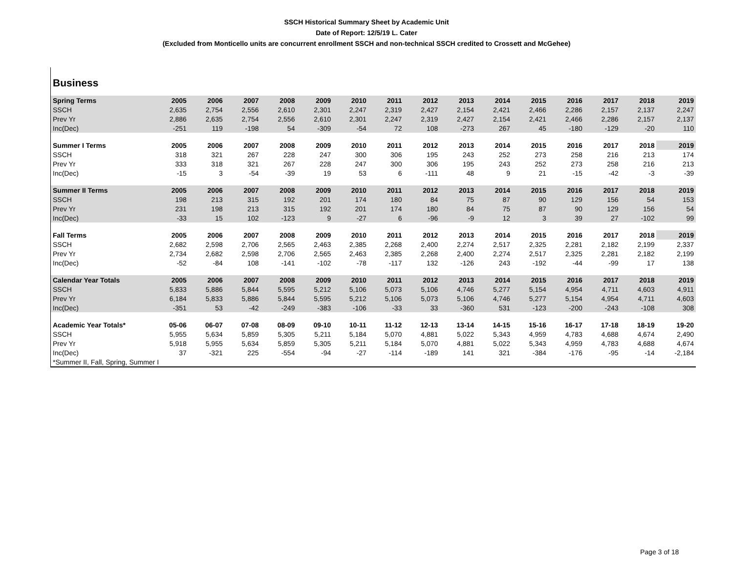SSCH Historical Summary Sheet by Academic Unit
Date of Report: 12/5/19 L. Cater
(Excluded from Monticello units are concurrent enrollment SSCH and non-technical SSCH credited to Crossett and McGehee)
Business
| Spring Terms | 2005 | 2006 | 2007 | 2008 | 2009 | 2010 | 2011 | 2012 | 2013 | 2014 | 2015 | 2016 | 2017 | 2018 | 2019 |
| --- | --- | --- | --- | --- | --- | --- | --- | --- | --- | --- | --- | --- | --- | --- | --- |
| SSCH | 2,635 | 2,754 | 2,556 | 2,610 | 2,301 | 2,247 | 2,319 | 2,427 | 2,154 | 2,421 | 2,466 | 2,286 | 2,157 | 2,137 | 2,247 |
| Prev Yr | 2,886 | 2,635 | 2,754 | 2,556 | 2,610 | 2,301 | 2,247 | 2,319 | 2,427 | 2,154 | 2,421 | 2,466 | 2,286 | 2,157 | 2,137 |
| Inc(Dec) | -251 | 119 | -198 | 54 | -309 | -54 | 72 | 108 | -273 | 267 | 45 | -180 | -129 | -20 | 110 |
| Summer I Terms | 2005 | 2006 | 2007 | 2008 | 2009 | 2010 | 2011 | 2012 | 2013 | 2014 | 2015 | 2016 | 2017 | 2018 | 2019 |
| SSCH | 318 | 321 | 267 | 228 | 247 | 300 | 306 | 195 | 243 | 252 | 273 | 258 | 216 | 213 | 174 |
| Prev Yr | 333 | 318 | 321 | 267 | 228 | 247 | 300 | 306 | 195 | 243 | 252 | 273 | 258 | 216 | 213 |
| Inc(Dec) | -15 | 3 | -54 | -39 | 19 | 53 | 6 | -111 | 48 | 9 | 21 | -15 | -42 | -3 | -39 |
| Summer II Terms | 2005 | 2006 | 2007 | 2008 | 2009 | 2010 | 2011 | 2012 | 2013 | 2014 | 2015 | 2016 | 2017 | 2018 | 2019 |
| SSCH | 198 | 213 | 315 | 192 | 201 | 174 | 180 | 84 | 75 | 87 | 90 | 129 | 156 | 54 | 153 |
| Prev Yr | 231 | 198 | 213 | 315 | 192 | 201 | 174 | 180 | 84 | 75 | 87 | 90 | 129 | 156 | 54 |
| Inc(Dec) | -33 | 15 | 102 | -123 | 9 | -27 | 6 | -96 | -9 | 12 | 3 | 39 | 27 | -102 | 99 |
| Fall Terms | 2005 | 2006 | 2007 | 2008 | 2009 | 2010 | 2011 | 2012 | 2013 | 2014 | 2015 | 2016 | 2017 | 2018 | 2019 |
| SSCH | 2,682 | 2,598 | 2,706 | 2,565 | 2,463 | 2,385 | 2,268 | 2,400 | 2,274 | 2,517 | 2,325 | 2,281 | 2,182 | 2,199 | 2,337 |
| Prev Yr | 2,734 | 2,682 | 2,598 | 2,706 | 2,565 | 2,463 | 2,385 | 2,268 | 2,400 | 2,274 | 2,517 | 2,325 | 2,281 | 2,182 | 2,199 |
| Inc(Dec) | -52 | -84 | 108 | -141 | -102 | -78 | -117 | 132 | -126 | 243 | -192 | -44 | -99 | 17 | 138 |
| Calendar Year Totals | 2005 | 2006 | 2007 | 2008 | 2009 | 2010 | 2011 | 2012 | 2013 | 2014 | 2015 | 2016 | 2017 | 2018 | 2019 |
| SSCH | 5,833 | 5,886 | 5,844 | 5,595 | 5,212 | 5,106 | 5,073 | 5,106 | 4,746 | 5,277 | 5,154 | 4,954 | 4,711 | 4,603 | 4,911 |
| Prev Yr | 6,184 | 5,833 | 5,886 | 5,844 | 5,595 | 5,212 | 5,106 | 5,073 | 5,106 | 4,746 | 5,277 | 5,154 | 4,954 | 4,711 | 4,603 |
| Inc(Dec) | -351 | 53 | -42 | -249 | -383 | -106 | -33 | 33 | -360 | 531 | -123 | -200 | -243 | -108 | 308 |
| Academic Year Totals* | 05-06 | 06-07 | 07-08 | 08-09 | 09-10 | 10-11 | 11-12 | 12-13 | 13-14 | 14-15 | 15-16 | 16-17 | 17-18 | 18-19 | 19-20 |
| SSCH | 5,955 | 5,634 | 5,859 | 5,305 | 5,211 | 5,184 | 5,070 | 4,881 | 5,022 | 5,343 | 4,959 | 4,783 | 4,688 | 4,674 | 2,490 |
| Prev Yr | 5,918 | 5,955 | 5,634 | 5,859 | 5,305 | 5,211 | 5,184 | 5,070 | 4,881 | 5,022 | 5,343 | 4,959 | 4,783 | 4,688 | 4,674 |
| Inc(Dec) | 37 | -321 | 225 | -554 | -94 | -27 | -114 | -189 | 141 | 321 | -384 | -176 | -95 | -14 | -2,184 |
| *Summer II, Fall, Spring, Summer I | | | | | | | | | | | | | | | |
Page 3 of 18